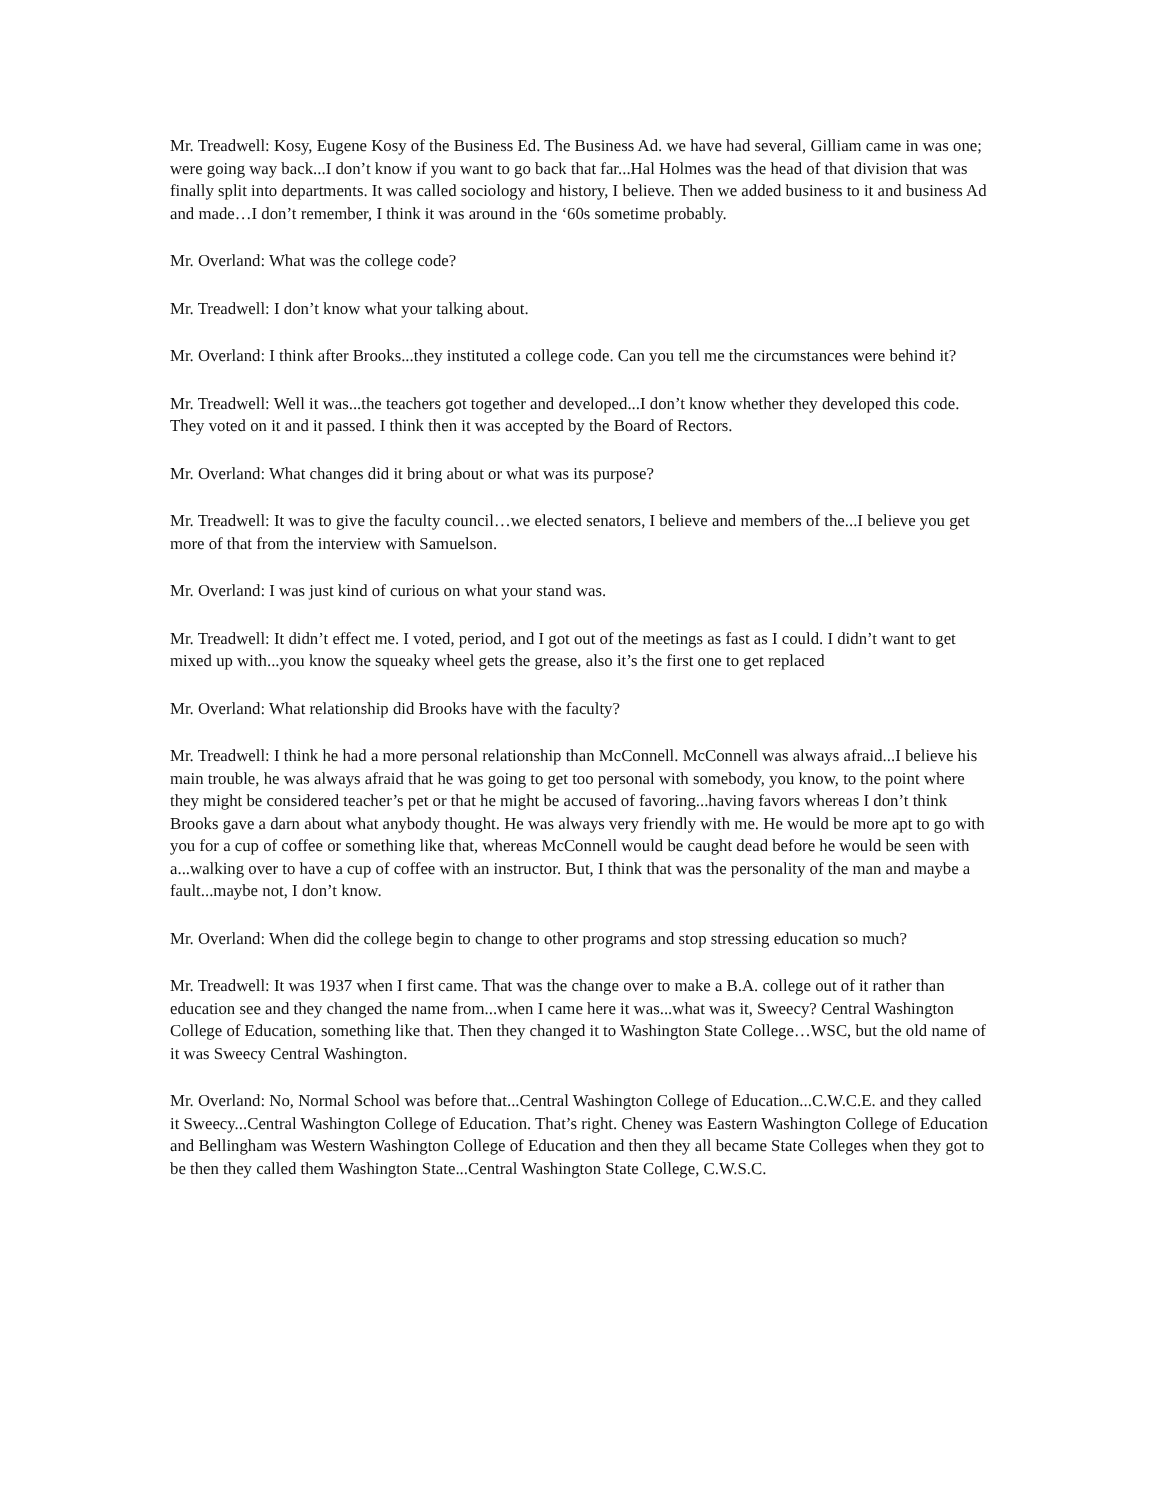Mr. Treadwell: Kosy, Eugene Kosy of the Business Ed. The Business Ad. we have had several, Gilliam came in was one; were going way back...I don’t know if you want to go back that far...Hal Holmes was the head of that division that was finally split into departments. It was called sociology and history, I believe. Then we added business to it and business Ad and made…I don’t remember, I think it was around in the ‘60s sometime probably.
Mr. Overland: What was the college code?
Mr. Treadwell: I don’t know what your talking about.
Mr. Overland: I think after Brooks...they instituted a college code. Can you tell me the circumstances were behind it?
Mr. Treadwell: Well it was...the teachers got together and developed...I don’t know whether they developed this code. They voted on it and it passed. I think then it was accepted by the Board of Rectors.
Mr. Overland: What changes did it bring about or what was its purpose?
Mr. Treadwell: It was to give the faculty council…we elected senators, I believe and members of the...I believe you get more of that from the interview with Samuelson.
Mr. Overland: I was just kind of curious on what your stand was.
Mr. Treadwell: It didn’t effect me. I voted, period, and I got out of the meetings as fast as I could. I didn’t want to get mixed up with...you know the squeaky wheel gets the grease, also it’s the first one to get replaced
Mr. Overland: What relationship did Brooks have with the faculty?
Mr. Treadwell: I think he had a more personal relationship than McConnell. McConnell was always afraid...I believe his main trouble, he was always afraid that he was going to get too personal with somebody, you know, to the point where they might be considered teacher’s pet or that he might be accused of favoring...having favors whereas I don’t think Brooks gave a darn about what anybody thought. He was always very friendly with me. He would be more apt to go with you for a cup of coffee or something like that, whereas McConnell would be caught dead before he would be seen with a...walking over to have a cup of coffee with an instructor. But, I think that was the personality of the man and maybe a fault...maybe not, I don’t know.
Mr. Overland: When did the college begin to change to other programs and stop stressing education so much?
Mr. Treadwell: It was 1937 when I first came. That was the change over to make a B.A. college out of it rather than education see and they changed the name from...when I came here it was...what was it, Sweecy? Central Washington College of Education, something like that. Then they changed it to Washington State College…WSC, but the old name of it was Sweecy Central Washington.
Mr. Overland: No, Normal School was before that...Central Washington College of Education...C.W.C.E. and they called it Sweecy...Central Washington College of Education. That’s right. Cheney was Eastern Washington College of Education and Bellingham was Western Washington College of Education and then they all became State Colleges when they got to be then they called them Washington State...Central Washington State College, C.W.S.C.